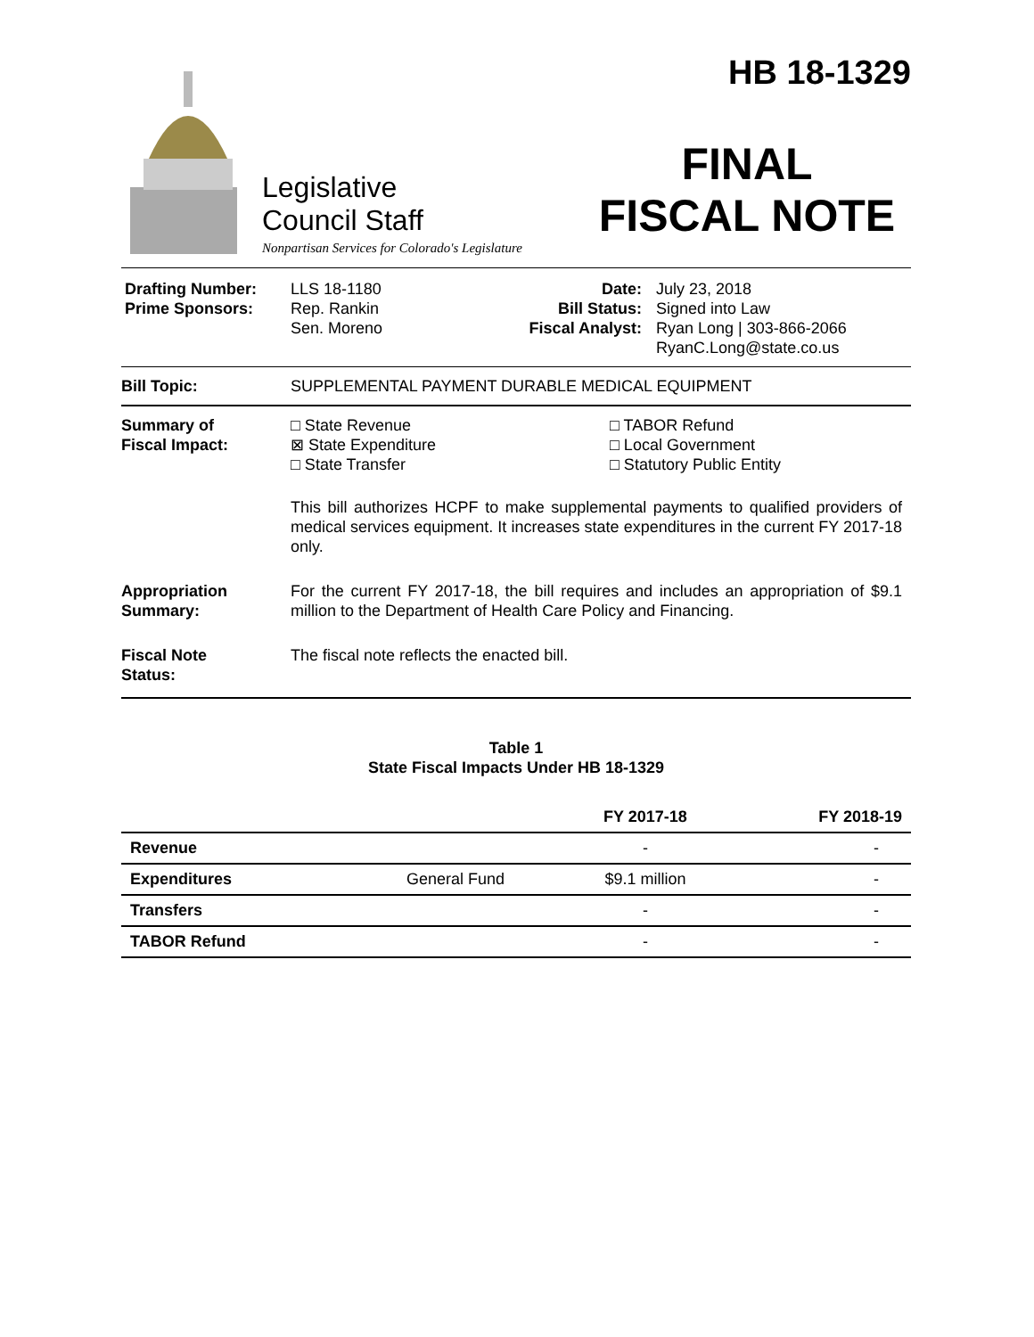Legislative
Council Staff
Nonpartisan Services for Colorado's Legislature
HB 18-1329
FINAL
FISCAL NOTE
Drafting Number:
Prime Sponsors:
LLS 18-1180
Rep. Rankin
Sen. Moreno
Date:
Bill Status:
Fiscal Analyst:
July 23, 2018
Signed into Law
Ryan Long | 303-866-2066
RyanC.Long@state.co.us
Bill Topic: SUPPLEMENTAL PAYMENT DURABLE MEDICAL EQUIPMENT
Summary of
Fiscal Impact:
□ State Revenue
⊠ State Expenditure
□ State Transfer
□ TABOR Refund
□ Local Government
□ Statutory Public Entity
This bill authorizes HCPF to make supplemental payments to qualified providers of medical services equipment. It increases state expenditures in the current FY 2017-18 only.
Appropriation
Summary:
For the current FY 2017-18, the bill requires and includes an appropriation of $9.1 million to the Department of Health Care Policy and Financing.
Fiscal Note
Status:
The fiscal note reflects the enacted bill.
Table 1
State Fiscal Impacts Under HB 18-1329
| | | FY 2017-18 | FY 2018-19 |
| --- | --- | --- | --- |
| Revenue | | - | - |
| Expenditures | General Fund | $9.1 million | - |
| Transfers | | - | - |
| TABOR Refund | | - | - |